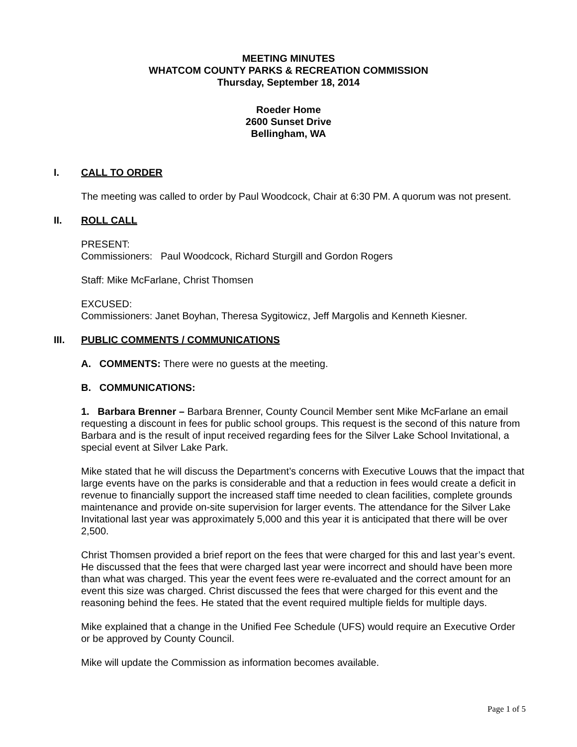MEETING MINUTES
WHATCOM COUNTY PARKS & RECREATION COMMISSION
Thursday, September 18, 2014
Roeder Home
2600 Sunset Drive
Bellingham, WA
I. CALL TO ORDER
The meeting was called to order by Paul Woodcock, Chair at 6:30 PM. A quorum was not present.
II. ROLL CALL
PRESENT:
Commissioners: Paul Woodcock, Richard Sturgill and Gordon Rogers
Staff: Mike McFarlane, Christ Thomsen
EXCUSED:
Commissioners: Janet Boyhan, Theresa Sygitowicz, Jeff Margolis and Kenneth Kiesner.
III. PUBLIC COMMENTS / COMMUNICATIONS
A. COMMENTS: There were no guests at the meeting.
B. COMMUNICATIONS:
1. Barbara Brenner – Barbara Brenner, County Council Member sent Mike McFarlane an email requesting a discount in fees for public school groups. This request is the second of this nature from Barbara and is the result of input received regarding fees for the Silver Lake School Invitational, a special event at Silver Lake Park.
Mike stated that he will discuss the Department’s concerns with Executive Louws that the impact that large events have on the parks is considerable and that a reduction in fees would create a deficit in revenue to financially support the increased staff time needed to clean facilities, complete grounds maintenance and provide on-site supervision for larger events. The attendance for the Silver Lake Invitational last year was approximately 5,000 and this year it is anticipated that there will be over 2,500.
Christ Thomsen provided a brief report on the fees that were charged for this and last year’s event. He discussed that the fees that were charged last year were incorrect and should have been more than what was charged. This year the event fees were re-evaluated and the correct amount for an event this size was charged. Christ discussed the fees that were charged for this event and the reasoning behind the fees. He stated that the event required multiple fields for multiple days.
Mike explained that a change in the Unified Fee Schedule (UFS) would require an Executive Order or be approved by County Council.
Mike will update the Commission as information becomes available.
Page 1 of 5